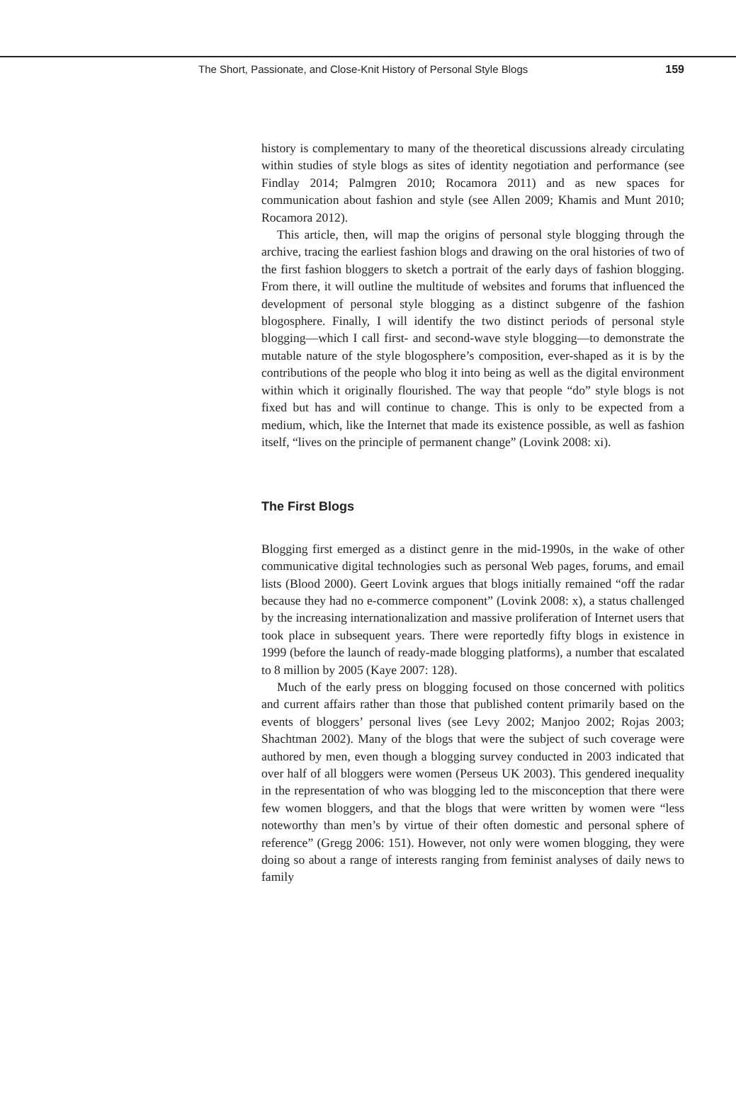The Short, Passionate, and Close-Knit History of Personal Style Blogs 159
history is complementary to many of the theoretical discussions already circulating within studies of style blogs as sites of identity negotiation and performance (see Findlay 2014; Palmgren 2010; Rocamora 2011) and as new spaces for communication about fashion and style (see Allen 2009; Khamis and Munt 2010; Rocamora 2012).
This article, then, will map the origins of personal style blogging through the archive, tracing the earliest fashion blogs and drawing on the oral histories of two of the first fashion bloggers to sketch a portrait of the early days of fashion blogging. From there, it will outline the multitude of websites and forums that influenced the development of personal style blogging as a distinct subgenre of the fashion blogosphere. Finally, I will identify the two distinct periods of personal style blogging—which I call first- and second-wave style blogging—to demonstrate the mutable nature of the style blogosphere’s composition, ever-shaped as it is by the contributions of the people who blog it into being as well as the digital environment within which it originally flourished. The way that people “do” style blogs is not fixed but has and will continue to change. This is only to be expected from a medium, which, like the Internet that made its existence possible, as well as fashion itself, “lives on the principle of permanent change” (Lovink 2008: xi).
The First Blogs
Blogging first emerged as a distinct genre in the mid-1990s, in the wake of other communicative digital technologies such as personal Web pages, forums, and email lists (Blood 2000). Geert Lovink argues that blogs initially remained “off the radar because they had no e-commerce component” (Lovink 2008: x), a status challenged by the increasing internationalization and massive proliferation of Internet users that took place in subsequent years. There were reportedly fifty blogs in existence in 1999 (before the launch of ready-made blogging platforms), a number that escalated to 8 million by 2005 (Kaye 2007: 128).
Much of the early press on blogging focused on those concerned with politics and current affairs rather than those that published content primarily based on the events of bloggers’ personal lives (see Levy 2002; Manjoo 2002; Rojas 2003; Shachtman 2002). Many of the blogs that were the subject of such coverage were authored by men, even though a blogging survey conducted in 2003 indicated that over half of all bloggers were women (Perseus UK 2003). This gendered inequality in the representation of who was blogging led to the misconception that there were few women bloggers, and that the blogs that were written by women were “less noteworthy than men’s by virtue of their often domestic and personal sphere of reference” (Gregg 2006: 151). However, not only were women blogging, they were doing so about a range of interests ranging from feminist analyses of daily news to family